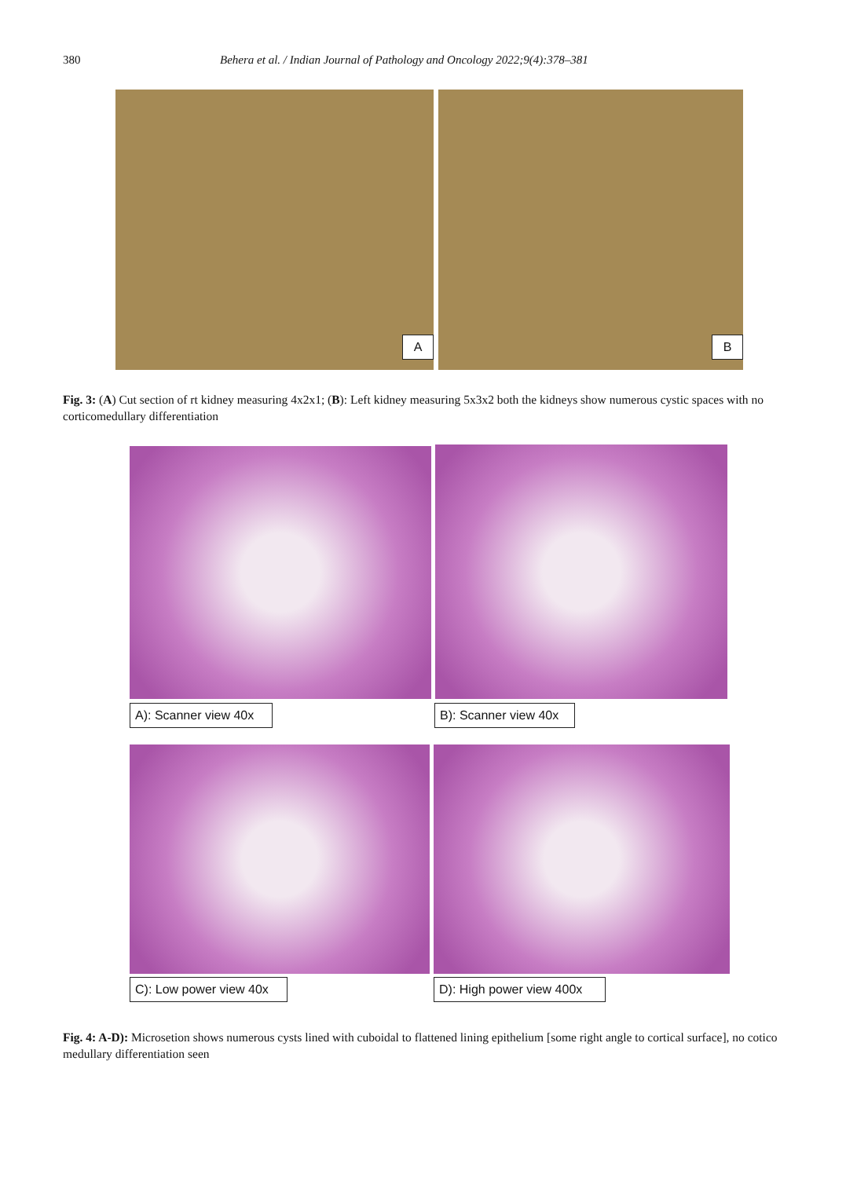380 Behera et al. / Indian Journal of Pathology and Oncology 2022;9(4):378–381
A B
Fig. 3: (A) Cut section of rt kidney measuring 4x2x1; (B): Left kidney measuring 5x3x2 both the kidneys show numerous cystic spaces with no corticomedullary differentiation
A): Scanner view 40x
B): Scanner view 40x
C): Low power view 40x
D): High power view 400x
Fig. 4: A-D): Microsetion shows numerous cysts lined with cuboidal to flattened lining epithelium [some right angle to cortical surface], no cotico medullary differentiation seen